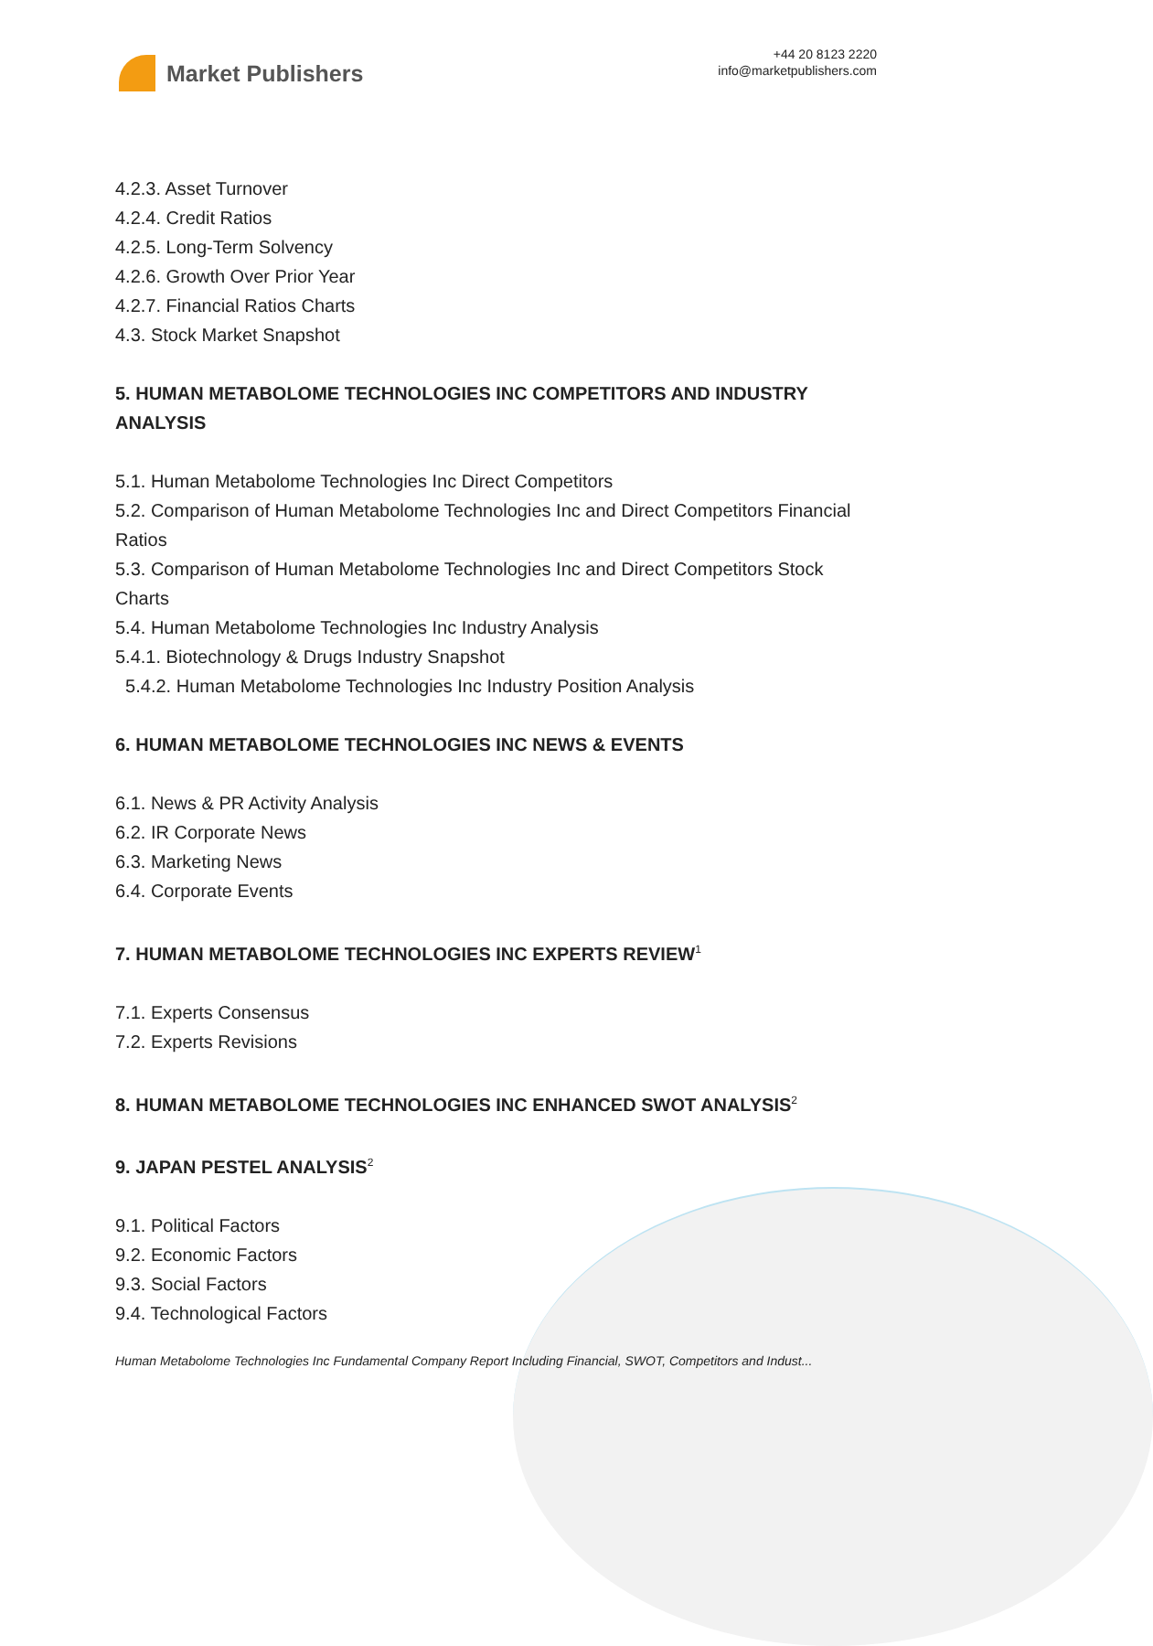Market Publishers
+44 20 8123 2220
info@marketpublishers.com
4.2.3. Asset Turnover
4.2.4. Credit Ratios
4.2.5. Long-Term Solvency
4.2.6. Growth Over Prior Year
4.2.7. Financial Ratios Charts
4.3. Stock Market Snapshot
5. HUMAN METABOLOME TECHNOLOGIES INC COMPETITORS AND INDUSTRY ANALYSIS
5.1. Human Metabolome Technologies Inc Direct Competitors
5.2. Comparison of Human Metabolome Technologies Inc and Direct Competitors Financial Ratios
5.3. Comparison of Human Metabolome Technologies Inc and Direct Competitors Stock Charts
5.4. Human Metabolome Technologies Inc Industry Analysis
5.4.1. Biotechnology & Drugs Industry Snapshot
5.4.2. Human Metabolome Technologies Inc Industry Position Analysis
6. HUMAN METABOLOME TECHNOLOGIES INC NEWS & EVENTS
6.1. News & PR Activity Analysis
6.2. IR Corporate News
6.3. Marketing News
6.4. Corporate Events
7. HUMAN METABOLOME TECHNOLOGIES INC EXPERTS REVIEW<sup>1</sup>
7.1. Experts Consensus
7.2. Experts Revisions
8. HUMAN METABOLOME TECHNOLOGIES INC ENHANCED SWOT ANALYSIS<sup>2</sup>
9. JAPAN PESTEL ANALYSIS<sup>2</sup>
9.1. Political Factors
9.2. Economic Factors
9.3. Social Factors
9.4. Technological Factors
Human Metabolome Technologies Inc Fundamental Company Report Including Financial, SWOT, Competitors and Indust...